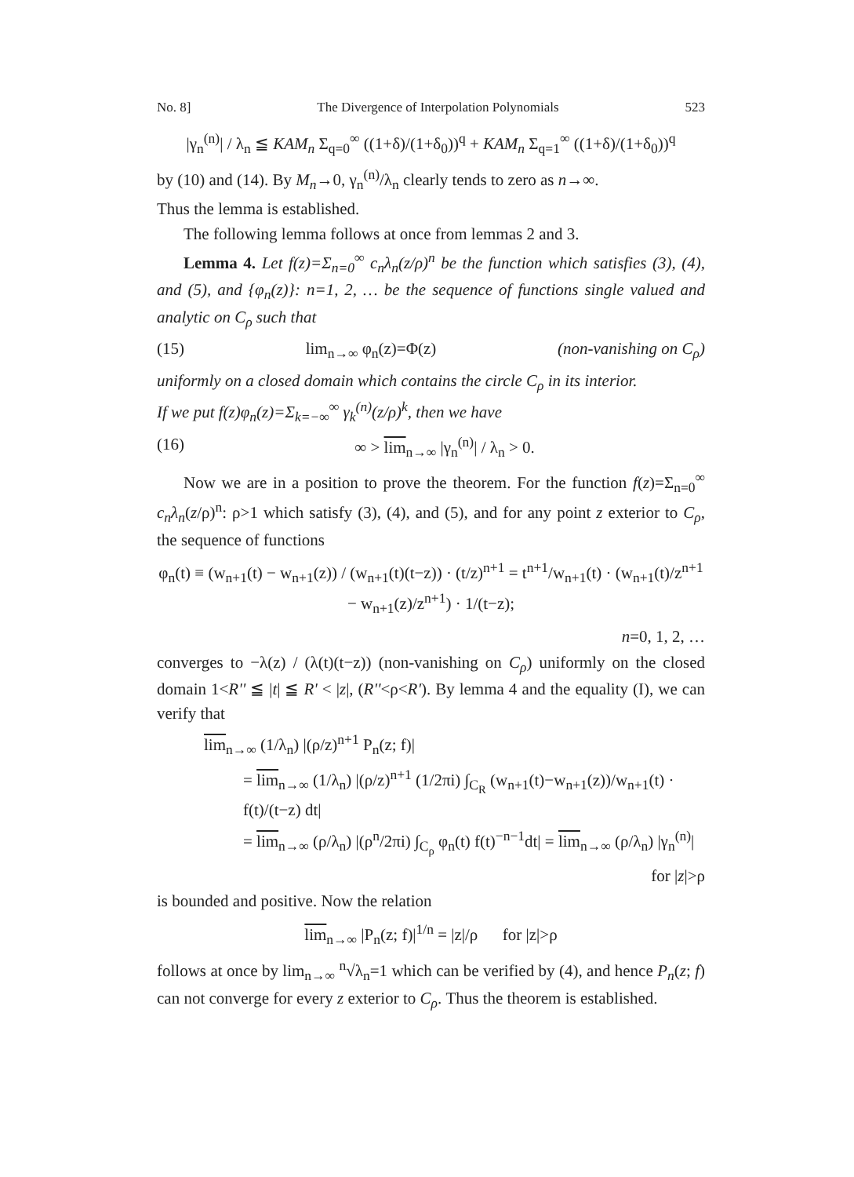No. 8] The Divergence of Interpolation Polynomials 523
|γ<sub>n</sub><sup>(n)</sup>| / λ<sub>n</sub> ≦ KAM<sub>n</sub> Σ<sub>q=0</sub><sup>∞</sup> ((1+δ)/(1+δ<sub>0</sub>))<sup>q</sup> + KAM<sub>n</sub> Σ<sub>q=1</sub><sup>∞</sup> ((1+δ)/(1+δ<sub>0</sub>))<sup>q</sup>
by (10) and (14). By M<sub>n</sub>→0, γ<sub>n</sub><sup>(n)</sup>/λ<sub>n</sub> clearly tends to zero as n→∞.
Thus the lemma is established.
The following lemma follows at once from lemmas 2 and 3.
Lemma 4. Let f(z)=Σ<sub>n=0</sub><sup>∞</sup> c<sub>n</sub>λ<sub>n</sub>(z/ρ)<sup>n</sup> be the function which satisfies (3), (4), and (5), and {φ<sub>n</sub>(z)}: n=1, 2, … be the sequence of functions single valued and analytic on C<sub>ρ</sub> such that
(15) lim<sub>n→∞</sub> φ<sub>n</sub>(z)=Φ(z) (non-vanishing on C<sub>ρ</sub>)
uniformly on a closed domain which contains the circle C<sub>ρ</sub> in its interior.
If we put f(z)φ<sub>n</sub>(z)=Σ<sub>k=−∞</sub><sup>∞</sup> γ<sub>k</sub><sup>(n)</sup>(z/ρ)<sup>k</sup>, then we have
(16) ∞ > lim<sub>n→∞</sub> |γ<sub>n</sub><sup>(n)</sup>| / λ<sub>n</sub> > 0.
Now we are in a position to prove the theorem. For the function f(z)=Σ<sub>n=0</sub><sup>∞</sup> c<sub>n</sub>λ<sub>n</sub>(z/ρ)<sup>n</sup>: ρ>1 which satisfy (3), (4), and (5), and for any point z exterior to C<sub>ρ</sub>, the sequence of functions
φ<sub>n</sub>(t) ≡ (w<sub>n+1</sub>(t) − w<sub>n+1</sub>(z)) / (w<sub>n+1</sub>(t)(t−z)) · (t/z)<sup>n+1</sup> = t<sup>n+1</sup>/w<sub>n+1</sub>(t) · (w<sub>n+1</sub>(t)/z<sup>n+1</sup> − w<sub>n+1</sub>(z)/z<sup>n+1</sup>) · 1/(t−z);
n=0, 1, 2, …
converges to −λ(z) / (λ(t)(t−z)) (non-vanishing on C<sub>ρ</sub>) uniformly on the closed domain 1<R'' ≦ |t| ≦ R' < |z|, (R''<ρ<R'). By lemma 4 and the equality (I), we can verify that
lim<sub>n→∞</sub> (1/λ<sub>n</sub>) |(ρ/z)<sup>n+1</sup> P<sub>n</sub>(z; f)|
= lim<sub>n→∞</sub> (1/λ<sub>n</sub>) |(ρ/z)<sup>n+1</sup> (1/2πi) ∫<sub>C<sub>R</sub></sub> (w<sub>n+1</sub>(t)−w<sub>n+1</sub>(z))/w<sub>n+1</sub>(t) · f(t)/(t−z) dt|
= lim<sub>n→∞</sub> (ρ/λ<sub>n</sub>) |(ρ<sup>n</sup>/2πi) ∫<sub>C<sub>ρ</sub></sub> φ<sub>n</sub>(t) f(t)<sup>−n−1</sup>dt| = lim<sub>n→∞</sub> (ρ/λ<sub>n</sub>) |γ<sub>n</sub><sup>(n)</sup>|
for |z|>ρ
is bounded and positive. Now the relation
lim<sub>n→∞</sub> |P<sub>n</sub>(z; f)|<sup>1/n</sup> = |z|/ρ for |z|>ρ
follows at once by lim<sub>n→∞</sub> <sup>n</sup>√λ<sub>n</sub>=1 which can be verified by (4), and hence P<sub>n</sub>(z; f) can not converge for every z exterior to C<sub>ρ</sub>. Thus the theorem is established.